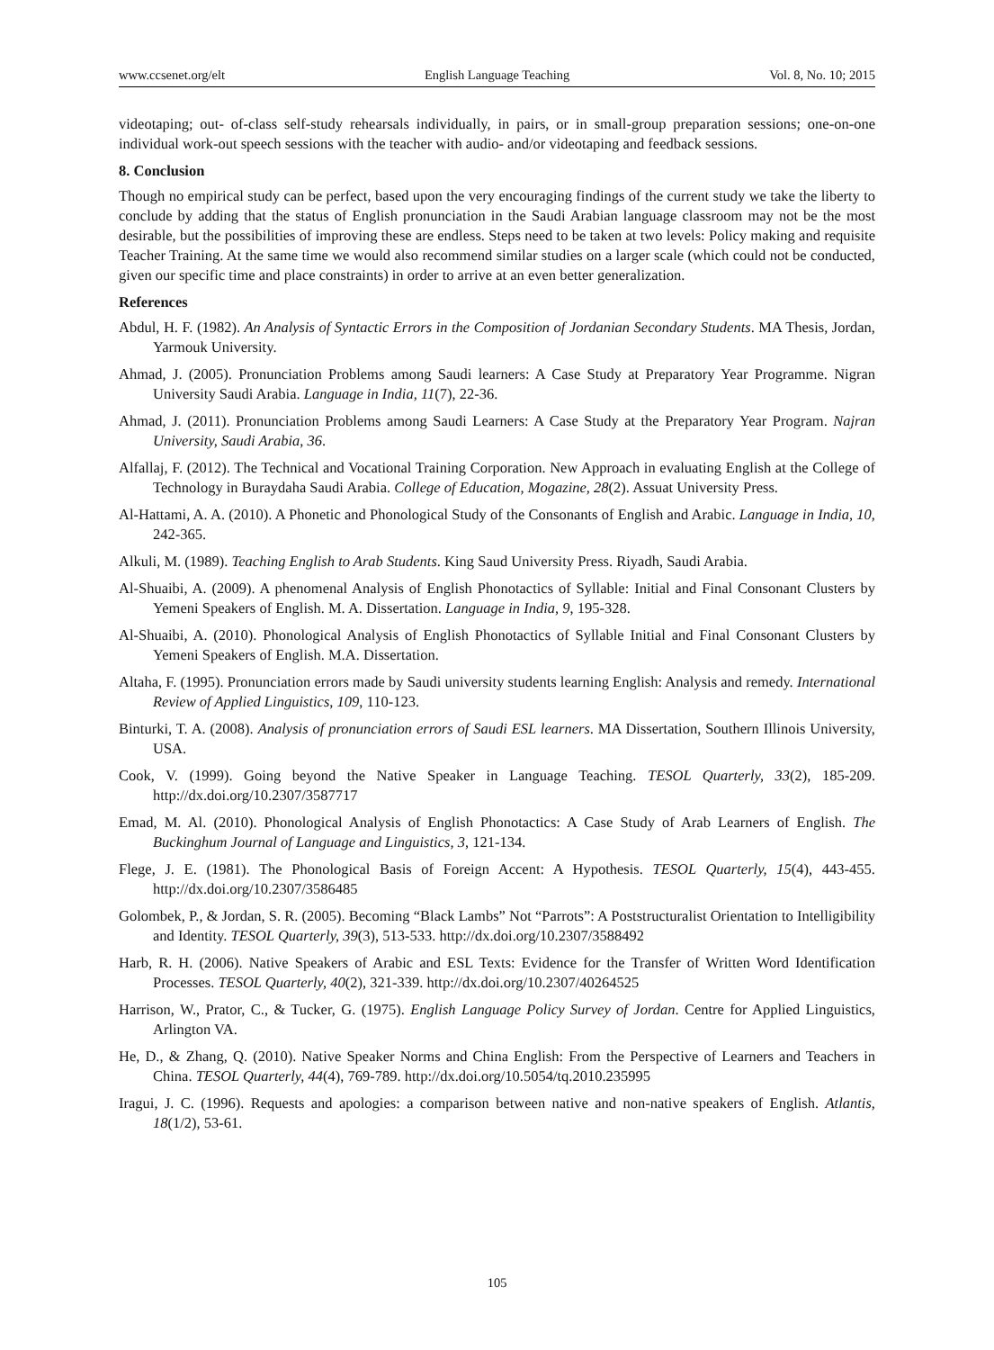www.ccsenet.org/elt English Language Teaching Vol. 8, No. 10; 2015
videotaping; out- of-class self-study rehearsals individually, in pairs, or in small-group preparation sessions; one-on-one individual work-out speech sessions with the teacher with audio- and/or videotaping and feedback sessions.
8. Conclusion
Though no empirical study can be perfect, based upon the very encouraging findings of the current study we take the liberty to conclude by adding that the status of English pronunciation in the Saudi Arabian language classroom may not be the most desirable, but the possibilities of improving these are endless. Steps need to be taken at two levels: Policy making and requisite Teacher Training. At the same time we would also recommend similar studies on a larger scale (which could not be conducted, given our specific time and place constraints) in order to arrive at an even better generalization.
References
Abdul, H. F. (1982). An Analysis of Syntactic Errors in the Composition of Jordanian Secondary Students. MA Thesis, Jordan, Yarmouk University.
Ahmad, J. (2005). Pronunciation Problems among Saudi learners: A Case Study at Preparatory Year Programme. Nigran University Saudi Arabia. Language in India, 11(7), 22-36.
Ahmad, J. (2011). Pronunciation Problems among Saudi Learners: A Case Study at the Preparatory Year Program. Najran University, Saudi Arabia, 36.
Alfallaj, F. (2012). The Technical and Vocational Training Corporation. New Approach in evaluating English at the College of Technology in Buraydaha Saudi Arabia. College of Education, Mogazine, 28(2). Assuat University Press.
Al-Hattami, A. A. (2010). A Phonetic and Phonological Study of the Consonants of English and Arabic. Language in India, 10, 242-365.
Alkuli, M. (1989). Teaching English to Arab Students. King Saud University Press. Riyadh, Saudi Arabia.
Al-Shuaibi, A. (2009). A phenomenal Analysis of English Phonotactics of Syllable: Initial and Final Consonant Clusters by Yemeni Speakers of English. M. A. Dissertation. Language in India, 9, 195-328.
Al-Shuaibi, A. (2010). Phonological Analysis of English Phonotactics of Syllable Initial and Final Consonant Clusters by Yemeni Speakers of English. M.A. Dissertation.
Altaha, F. (1995). Pronunciation errors made by Saudi university students learning English: Analysis and remedy. International Review of Applied Linguistics, 109, 110-123.
Binturki, T. A. (2008). Analysis of pronunciation errors of Saudi ESL learners. MA Dissertation, Southern Illinois University, USA.
Cook, V. (1999). Going beyond the Native Speaker in Language Teaching. TESOL Quarterly, 33(2), 185-209. http://dx.doi.org/10.2307/3587717
Emad, M. Al. (2010). Phonological Analysis of English Phonotactics: A Case Study of Arab Learners of English. The Buckinghum Journal of Language and Linguistics, 3, 121-134.
Flege, J. E. (1981). The Phonological Basis of Foreign Accent: A Hypothesis. TESOL Quarterly, 15(4), 443-455. http://dx.doi.org/10.2307/3586485
Golombek, P., & Jordan, S. R. (2005). Becoming “Black Lambs” Not “Parrots”: A Poststructuralist Orientation to Intelligibility and Identity. TESOL Quarterly, 39(3), 513-533. http://dx.doi.org/10.2307/3588492
Harb, R. H. (2006). Native Speakers of Arabic and ESL Texts: Evidence for the Transfer of Written Word Identification Processes. TESOL Quarterly, 40(2), 321-339. http://dx.doi.org/10.2307/40264525
Harrison, W., Prator, C., & Tucker, G. (1975). English Language Policy Survey of Jordan. Centre for Applied Linguistics, Arlington VA.
He, D., & Zhang, Q. (2010). Native Speaker Norms and China English: From the Perspective of Learners and Teachers in China. TESOL Quarterly, 44(4), 769-789. http://dx.doi.org/10.5054/tq.2010.235995
Iragui, J. C. (1996). Requests and apologies: a comparison between native and non-native speakers of English. Atlantis, 18(1/2), 53-61.
105